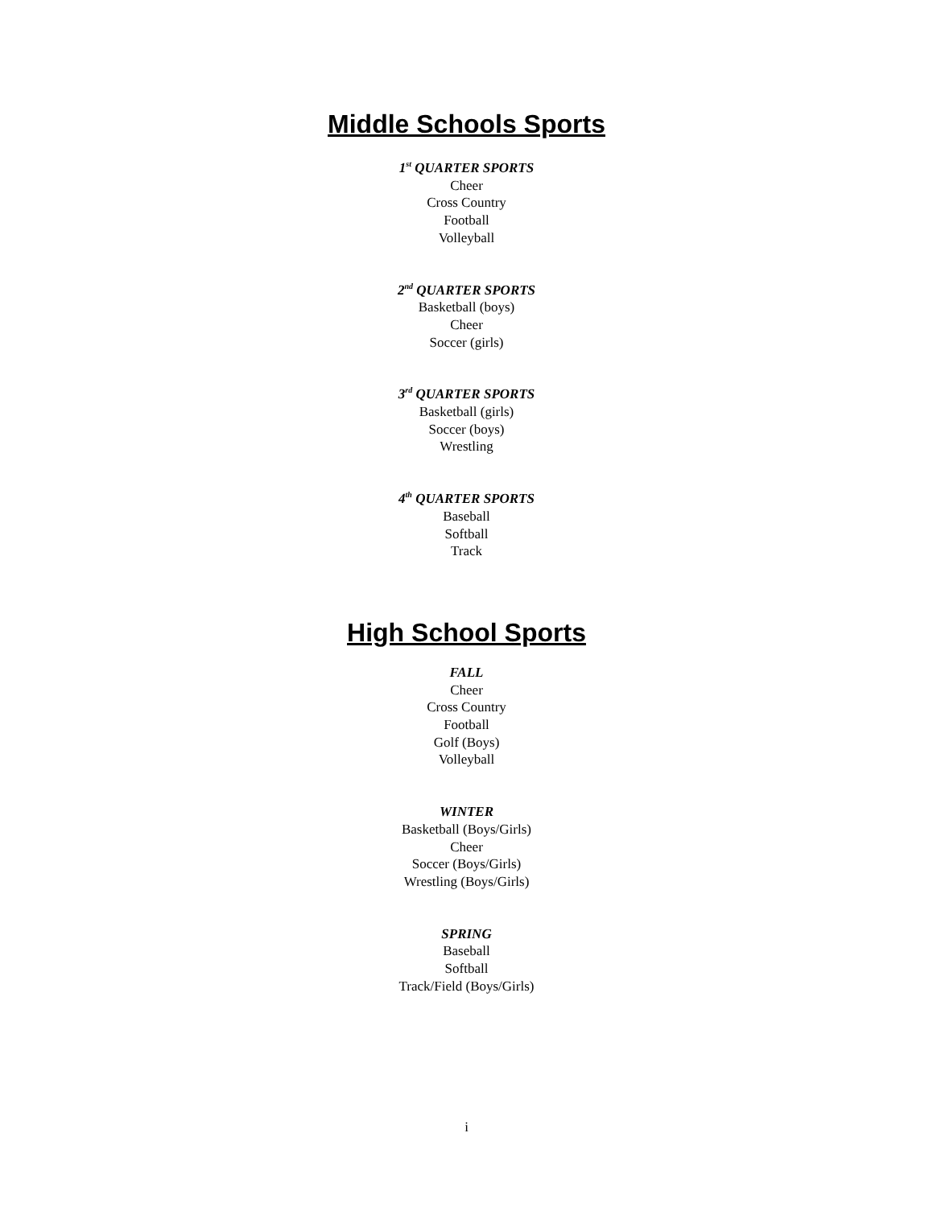Middle Schools Sports
1<sup>st</sup> QUARTER SPORTS
Cheer
Cross Country
Football
Volleyball
2<sup>nd</sup> QUARTER SPORTS
Basketball (boys)
Cheer
Soccer (girls)
3<sup>rd</sup> QUARTER SPORTS
Basketball (girls)
Soccer (boys)
Wrestling
4<sup>th</sup> QUARTER SPORTS
Baseball
Softball
Track
High School Sports
FALL
Cheer
Cross Country
Football
Golf (Boys)
Volleyball
WINTER
Basketball (Boys/Girls)
Cheer
Soccer (Boys/Girls)
Wrestling (Boys/Girls)
SPRING
Baseball
Softball
Track/Field (Boys/Girls)
i